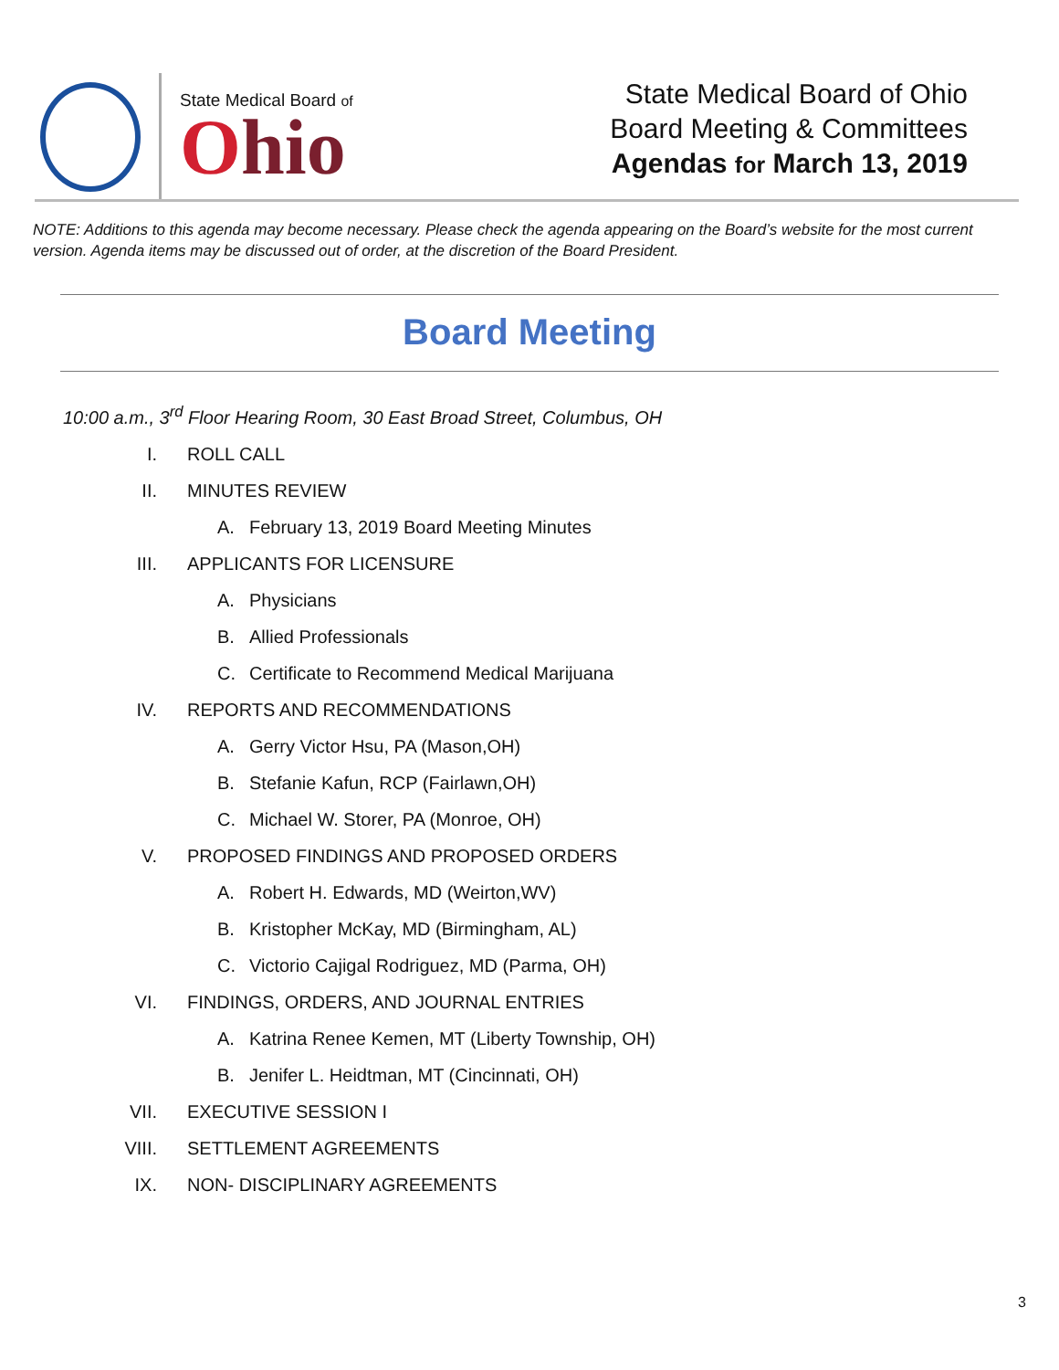State Medical Board of
Ohio
State Medical Board of Ohio
Board Meeting & Committees
Agendas for March 13, 2019
NOTE: Additions to this agenda may become necessary. Please check the agenda appearing on the Board’s website for the most current version. Agenda items may be discussed out of order, at the discretion of the Board President.
Board Meeting
10:00 a.m., 3<sup>rd</sup> Floor Hearing Room, 30 East Broad Street, Columbus, OH
I. ROLL CALL
II. MINUTES REVIEW
A. February 13, 2019 Board Meeting Minutes
III. APPLICANTS FOR LICENSURE
A. Physicians
B. Allied Professionals
C. Certificate to Recommend Medical Marijuana
IV. REPORTS AND RECOMMENDATIONS
A. Gerry Victor Hsu, PA (Mason,OH)
B. Stefanie Kafun, RCP (Fairlawn,OH)
C. Michael W. Storer, PA (Monroe, OH)
V. PROPOSED FINDINGS AND PROPOSED ORDERS
A. Robert H. Edwards, MD (Weirton,WV)
B. Kristopher McKay, MD (Birmingham, AL)
C. Victorio Cajigal Rodriguez, MD (Parma, OH)
VI. FINDINGS, ORDERS, AND JOURNAL ENTRIES
A. Katrina Renee Kemen, MT (Liberty Township, OH)
B. Jenifer L. Heidtman, MT (Cincinnati, OH)
VII. EXECUTIVE SESSION I
VIII. SETTLEMENT AGREEMENTS
IX. NON- DISCIPLINARY AGREEMENTS
3